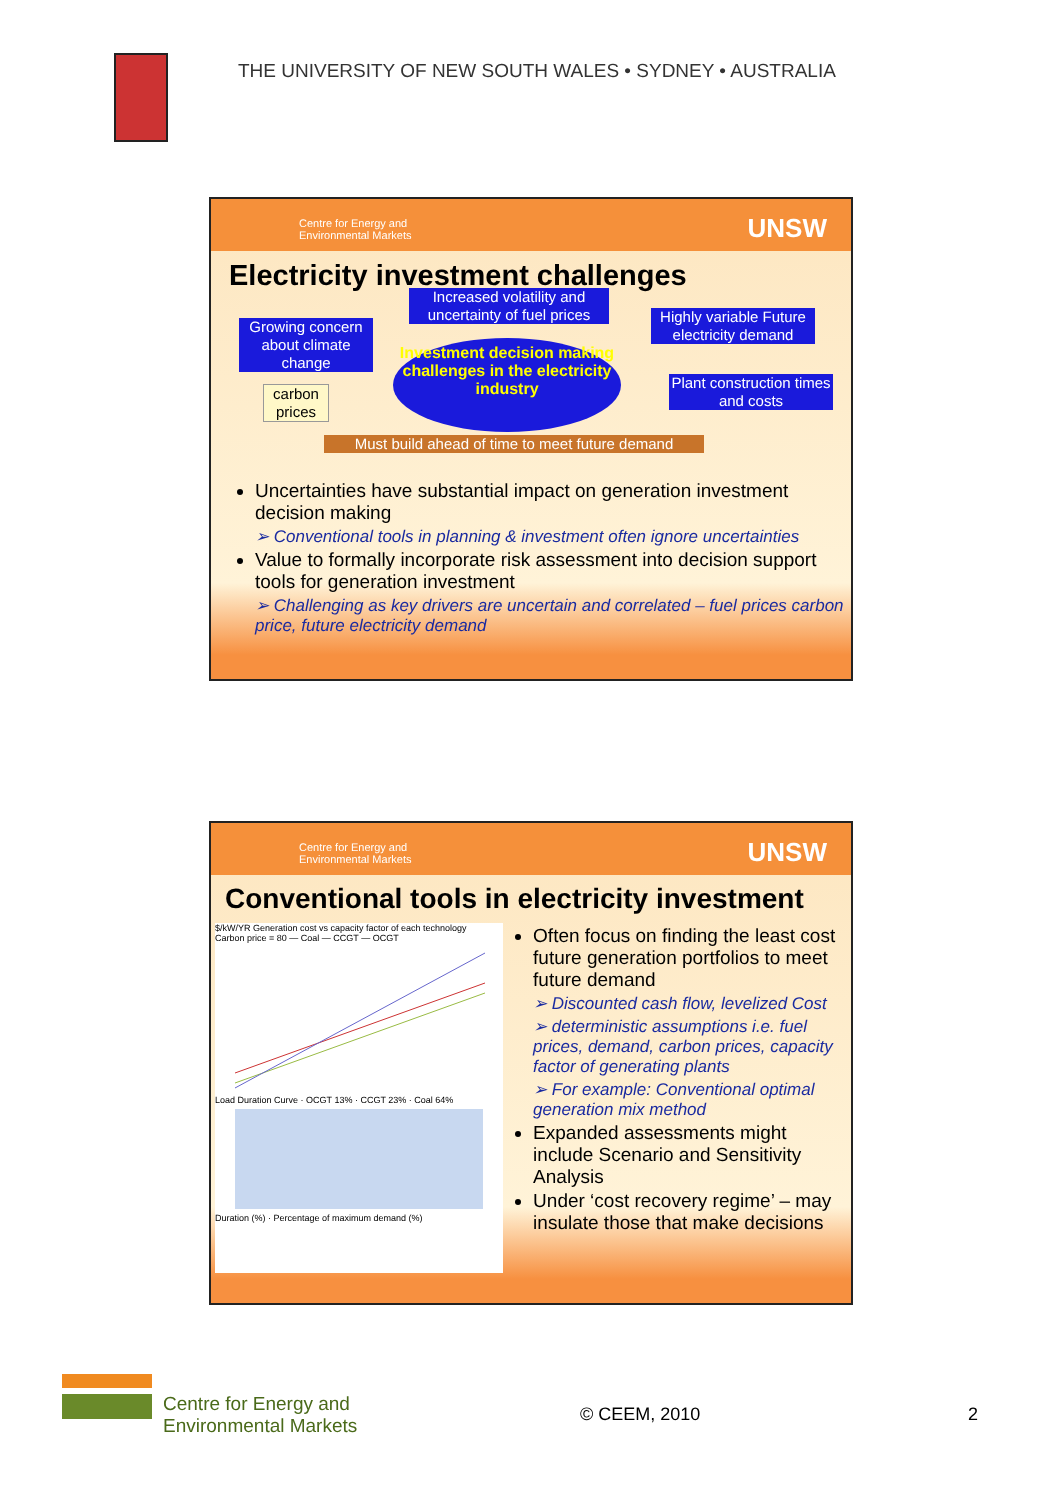THE UNIVERSITY OF NEW SOUTH WALES • SYDNEY • AUSTRALIA
Centre for Energy and
Environmental Markets UNSW
Electricity investment challenges
Increased volatility and uncertainty of fuel prices
Growing concern about climate change
Highly variable Future electricity demand
Investment decision making challenges in the electricity industry
Plant construction times and costs
carbon prices
Must build ahead of time to meet future demand
Uncertainties have substantial impact on generation investment decision making
➢ Conventional tools in planning & investment often ignore uncertainties
Value to formally incorporate risk assessment into decision support tools for generation investment
➢ Challenging as key drivers are uncertain and correlated – fuel prices carbon price, future electricity demand
Centre for Energy and
Environmental Markets UNSW
Conventional tools in electricity investment
$/kW/YR Generation cost vs capacity factor of each technology
Carbon price = 80 — Coal — CCGT — OCGT
Load Duration Curve · OCGT 13% · CCGT 23% · Coal 64%
Duration (%) · Percentage of maximum demand (%)
Often focus on finding the least cost future generation portfolios to meet future demand
➢ Discounted cash flow, levelized Cost
➢ deterministic assumptions i.e. fuel prices, demand, carbon prices, capacity factor of generating plants
➢ For example: Conventional optimal generation mix method
Expanded assessments might include Scenario and Sensitivity Analysis
Under ‘cost recovery regime’ – may insulate those that make decisions
Centre for Energy and
Environmental Markets
© CEEM, 2010 2